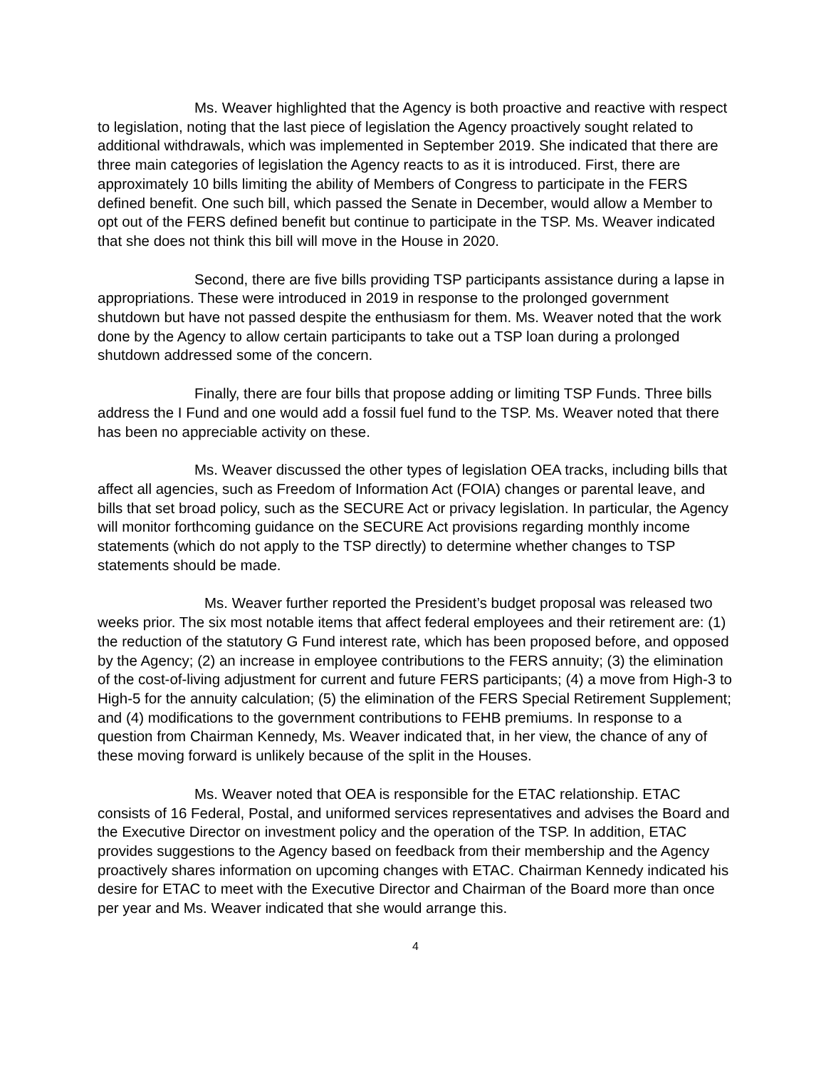Ms. Weaver highlighted that the Agency is both proactive and reactive with respect to legislation, noting that the last piece of legislation the Agency proactively sought related to additional withdrawals, which was implemented in September 2019. She indicated that there are three main categories of legislation the Agency reacts to as it is introduced. First, there are approximately 10 bills limiting the ability of Members of Congress to participate in the FERS defined benefit. One such bill, which passed the Senate in December, would allow a Member to opt out of the FERS defined benefit but continue to participate in the TSP. Ms. Weaver indicated that she does not think this bill will move in the House in 2020.
Second, there are five bills providing TSP participants assistance during a lapse in appropriations. These were introduced in 2019 in response to the prolonged government shutdown but have not passed despite the enthusiasm for them. Ms. Weaver noted that the work done by the Agency to allow certain participants to take out a TSP loan during a prolonged shutdown addressed some of the concern.
Finally, there are four bills that propose adding or limiting TSP Funds. Three bills address the I Fund and one would add a fossil fuel fund to the TSP. Ms. Weaver noted that there has been no appreciable activity on these.
Ms. Weaver discussed the other types of legislation OEA tracks, including bills that affect all agencies, such as Freedom of Information Act (FOIA) changes or parental leave, and bills that set broad policy, such as the SECURE Act or privacy legislation. In particular, the Agency will monitor forthcoming guidance on the SECURE Act provisions regarding monthly income statements (which do not apply to the TSP directly) to determine whether changes to TSP statements should be made.
Ms. Weaver further reported the President’s budget proposal was released two weeks prior. The six most notable items that affect federal employees and their retirement are: (1) the reduction of the statutory G Fund interest rate, which has been proposed before, and opposed by the Agency; (2) an increase in employee contributions to the FERS annuity; (3) the elimination of the cost-of-living adjustment for current and future FERS participants; (4) a move from High-3 to High-5 for the annuity calculation; (5) the elimination of the FERS Special Retirement Supplement; and (4) modifications to the government contributions to FEHB premiums. In response to a question from Chairman Kennedy, Ms. Weaver indicated that, in her view, the chance of any of these moving forward is unlikely because of the split in the Houses.
Ms. Weaver noted that OEA is responsible for the ETAC relationship. ETAC consists of 16 Federal, Postal, and uniformed services representatives and advises the Board and the Executive Director on investment policy and the operation of the TSP. In addition, ETAC provides suggestions to the Agency based on feedback from their membership and the Agency proactively shares information on upcoming changes with ETAC. Chairman Kennedy indicated his desire for ETAC to meet with the Executive Director and Chairman of the Board more than once per year and Ms. Weaver indicated that she would arrange this.
4